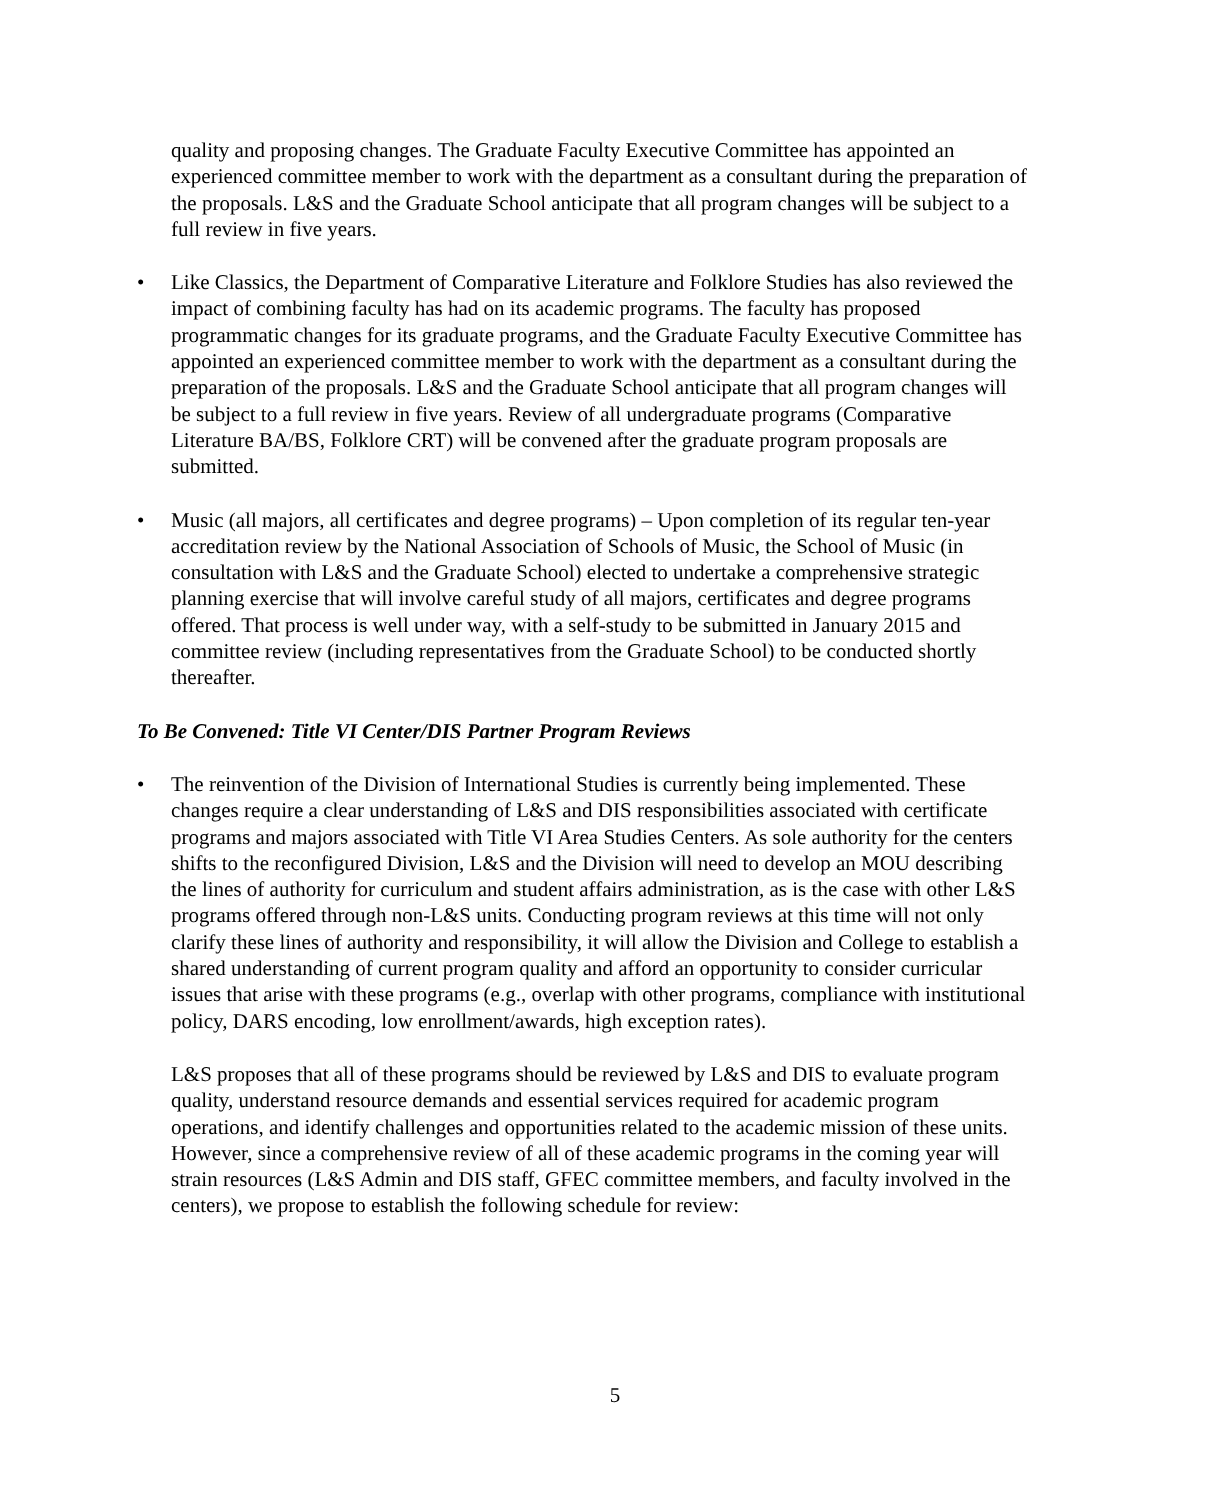quality and proposing changes. The Graduate Faculty Executive Committee has appointed an experienced committee member to work with the department as a consultant during the preparation of the proposals. L&S and the Graduate School anticipate that all program changes will be subject to a full review in five years.
• Like Classics, the Department of Comparative Literature and Folklore Studies has also reviewed the impact of combining faculty has had on its academic programs. The faculty has proposed programmatic changes for its graduate programs, and the Graduate Faculty Executive Committee has appointed an experienced committee member to work with the department as a consultant during the preparation of the proposals. L&S and the Graduate School anticipate that all program changes will be subject to a full review in five years. Review of all undergraduate programs (Comparative Literature BA/BS, Folklore CRT) will be convened after the graduate program proposals are submitted.
• Music (all majors, all certificates and degree programs) – Upon completion of its regular ten-year accreditation review by the National Association of Schools of Music, the School of Music (in consultation with L&S and the Graduate School) elected to undertake a comprehensive strategic planning exercise that will involve careful study of all majors, certificates and degree programs offered. That process is well under way, with a self-study to be submitted in January 2015 and committee review (including representatives from the Graduate School) to be conducted shortly thereafter.
To Be Convened: Title VI Center/DIS Partner Program Reviews
• The reinvention of the Division of International Studies is currently being implemented. These changes require a clear understanding of L&S and DIS responsibilities associated with certificate programs and majors associated with Title VI Area Studies Centers. As sole authority for the centers shifts to the reconfigured Division, L&S and the Division will need to develop an MOU describing the lines of authority for curriculum and student affairs administration, as is the case with other L&S programs offered through non-L&S units. Conducting program reviews at this time will not only clarify these lines of authority and responsibility, it will allow the Division and College to establish a shared understanding of current program quality and afford an opportunity to consider curricular issues that arise with these programs (e.g., overlap with other programs, compliance with institutional policy, DARS encoding, low enrollment/awards, high exception rates).
L&S proposes that all of these programs should be reviewed by L&S and DIS to evaluate program quality, understand resource demands and essential services required for academic program operations, and identify challenges and opportunities related to the academic mission of these units. However, since a comprehensive review of all of these academic programs in the coming year will strain resources (L&S Admin and DIS staff, GFEC committee members, and faculty involved in the centers), we propose to establish the following schedule for review:
5